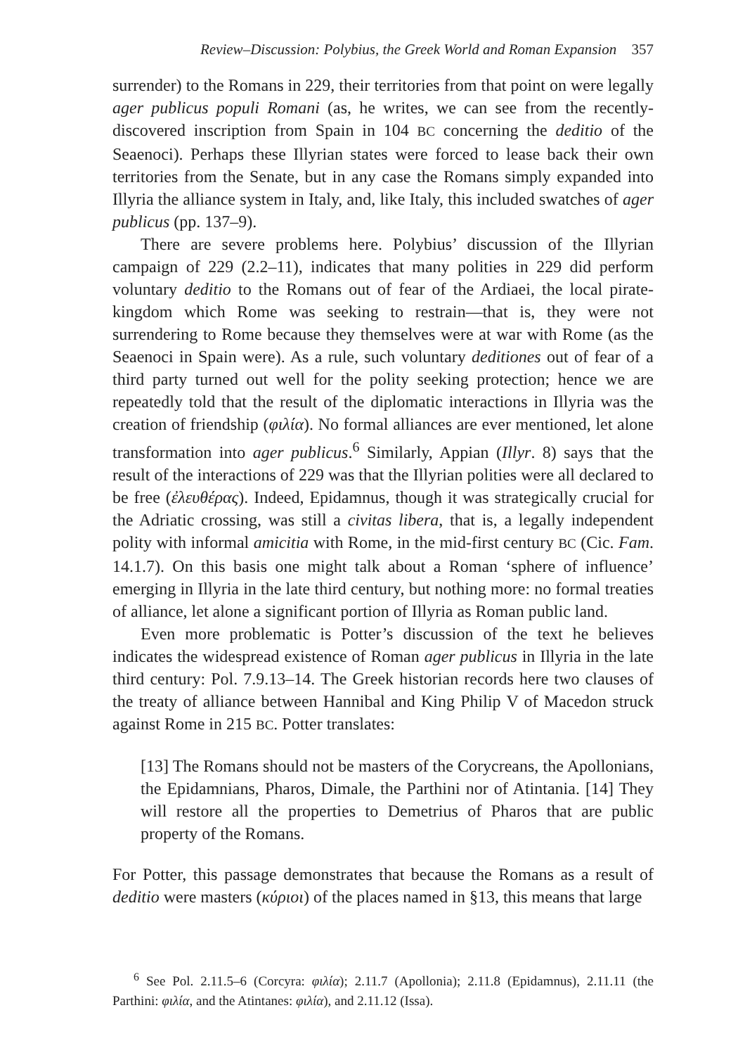Review–Discussion: Polybius, the Greek World and Roman Expansion 357
surrender) to the Romans in 229, their territories from that point on were legally ager publicus populi Romani (as, he writes, we can see from the recently-discovered inscription from Spain in 104 BC concerning the deditio of the Seaenoci). Perhaps these Illyrian states were forced to lease back their own territories from the Senate, but in any case the Romans simply expanded into Illyria the alliance system in Italy, and, like Italy, this included swatches of ager publicus (pp. 137–9).
There are severe problems here. Polybius’ discussion of the Illyrian campaign of 229 (2.2–11), indicates that many polities in 229 did perform voluntary deditio to the Romans out of fear of the Ardiaei, the local pirate-kingdom which Rome was seeking to restrain—that is, they were not surrendering to Rome because they themselves were at war with Rome (as the Seaenoci in Spain were). As a rule, such voluntary deditiones out of fear of a third party turned out well for the polity seeking protection; hence we are repeatedly told that the result of the diplomatic interactions in Illyria was the creation of friendship (φιλία). No formal alliances are ever mentioned, let alone transformation into ager publicus.<sup>6</sup> Similarly, Appian (Illyr. 8) says that the result of the interactions of 229 was that the Illyrian polities were all declared to be free (ἐλευθέρας). Indeed, Epidamnus, though it was strategically crucial for the Adriatic crossing, was still a civitas libera, that is, a legally independent polity with informal amicitia with Rome, in the mid-first century BC (Cic. Fam. 14.1.7). On this basis one might talk about a Roman ‘sphere of influence’ emerging in Illyria in the late third century, but nothing more: no formal treaties of alliance, let alone a significant portion of Illyria as Roman public land.
Even more problematic is Potter’s discussion of the text he believes indicates the widespread existence of Roman ager publicus in Illyria in the late third century: Pol. 7.9.13–14. The Greek historian records here two clauses of the treaty of alliance between Hannibal and King Philip V of Macedon struck against Rome in 215 BC. Potter translates:
[13] The Romans should not be masters of the Corycreans, the Apollonians, the Epidamnians, Pharos, Dimale, the Parthini nor of Atintania. [14] They will restore all the properties to Demetrius of Pharos that are public property of the Romans.
For Potter, this passage demonstrates that because the Romans as a result of deditio were masters (κύριοι) of the places named in §13, this means that large
<sup>6</sup> See Pol. 2.11.5–6 (Corcyra: φιλία); 2.11.7 (Apollonia); 2.11.8 (Epidamnus), 2.11.11 (the Parthini: φιλία, and the Atintanes: φιλία), and 2.11.12 (Issa).